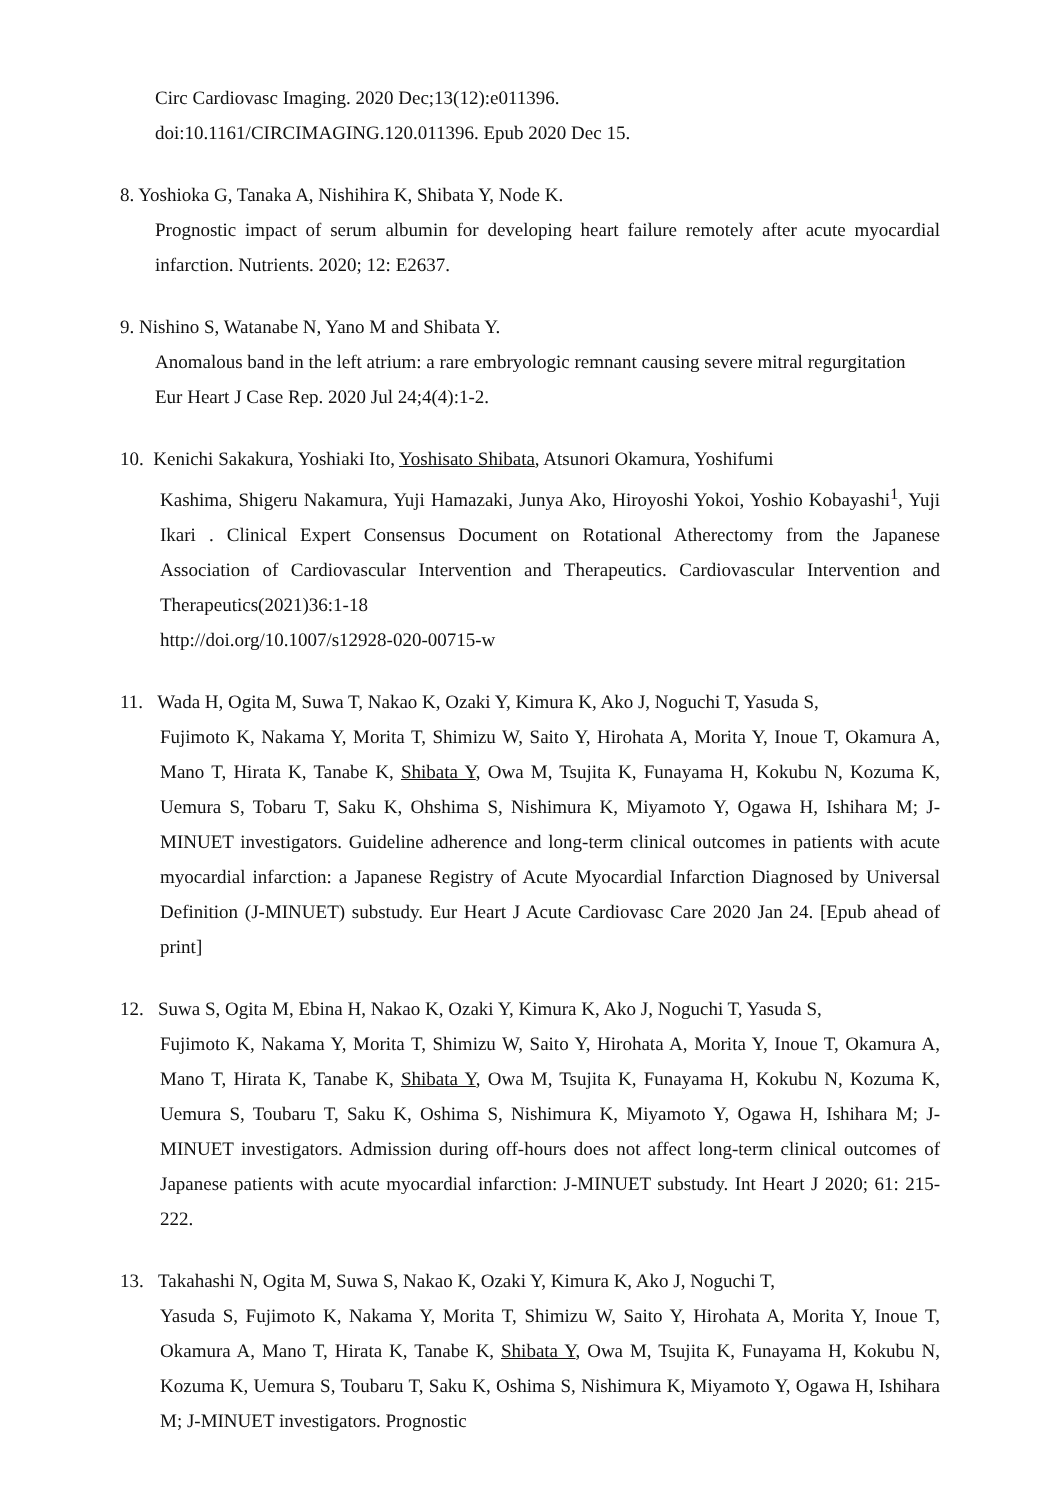Circ Cardiovasc Imaging. 2020 Dec;13(12):e011396.
doi:10.1161/CIRCIMAGING.120.011396. Epub 2020 Dec 15.
8. Yoshioka G, Tanaka A, Nishihira K, Shibata Y, Node K.
Prognostic impact of serum albumin for developing heart failure remotely after acute myocardial infarction. Nutrients. 2020; 12: E2637.
9. Nishino S, Watanabe N, Yano M and Shibata Y.
Anomalous band in the left atrium: a rare embryologic remnant causing severe mitral regurgitation
Eur Heart J Case Rep. 2020 Jul 24;4(4):1-2.
10. Kenichi Sakakura, Yoshiaki Ito, Yoshisato Shibata, Atsunori Okamura, Yoshifumi
Kashima, Shigeru Nakamura, Yuji Hamazaki, Junya Ako, Hiroyoshi Yokoi, Yoshio Kobayashi<sup>1</sup>, Yuji Ikari . Clinical Expert Consensus Document on Rotational Atherectomy from the Japanese Association of Cardiovascular Intervention and Therapeutics. Cardiovascular Intervention and Therapeutics(2021)36:1-18
http://doi.org/10.1007/s12928-020-00715-w
11. Wada H, Ogita M, Suwa T, Nakao K, Ozaki Y, Kimura K, Ako J, Noguchi T, Yasuda S,
Fujimoto K, Nakama Y, Morita T, Shimizu W, Saito Y, Hirohata A, Morita Y, Inoue T, Okamura A, Mano T, Hirata K, Tanabe K, Shibata Y, Owa M, Tsujita K, Funayama H, Kokubu N, Kozuma K, Uemura S, Tobaru T, Saku K, Ohshima S, Nishimura K, Miyamoto Y, Ogawa H, Ishihara M; J-MINUET investigators. Guideline adherence and long-term clinical outcomes in patients with acute myocardial infarction: a Japanese Registry of Acute Myocardial Infarction Diagnosed by Universal Definition (J-MINUET) substudy. Eur Heart J Acute Cardiovasc Care 2020 Jan 24. [Epub ahead of print]
12. Suwa S, Ogita M, Ebina H, Nakao K, Ozaki Y, Kimura K, Ako J, Noguchi T, Yasuda S,
Fujimoto K, Nakama Y, Morita T, Shimizu W, Saito Y, Hirohata A, Morita Y, Inoue T, Okamura A, Mano T, Hirata K, Tanabe K, Shibata Y, Owa M, Tsujita K, Funayama H, Kokubu N, Kozuma K, Uemura S, Toubaru T, Saku K, Oshima S, Nishimura K, Miyamoto Y, Ogawa H, Ishihara M; J-MINUET investigators. Admission during off-hours does not affect long-term clinical outcomes of Japanese patients with acute myocardial infarction: J-MINUET substudy. Int Heart J 2020; 61: 215-222.
13. Takahashi N, Ogita M, Suwa S, Nakao K, Ozaki Y, Kimura K, Ako J, Noguchi T,
Yasuda S, Fujimoto K, Nakama Y, Morita T, Shimizu W, Saito Y, Hirohata A, Morita Y, Inoue T, Okamura A, Mano T, Hirata K, Tanabe K, Shibata Y, Owa M, Tsujita K, Funayama H, Kokubu N, Kozuma K, Uemura S, Toubaru T, Saku K, Oshima S, Nishimura K, Miyamoto Y, Ogawa H, Ishihara M; J-MINUET investigators. Prognostic